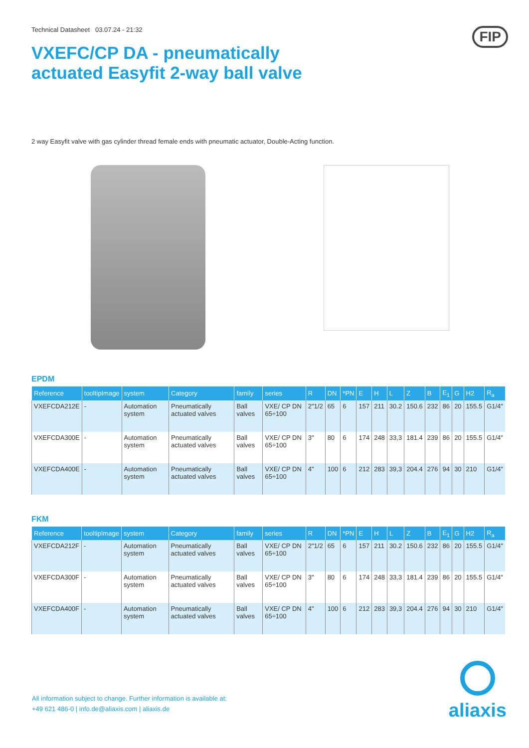Technical Datasheet 03.07.24 - 21:32 FIP
VXEFC/CP DA - pneumatically
actuated Easyfit 2-way ball valve
2 way Easyfit valve with gas cylinder thread female ends with pneumatic actuator, Double-Acting function.
EPDM
| Reference | tooltipImage | system | Category | family | series | R | DN | *PN | E | H | L | Z | B | E<sub>1</sub> | G | H2 | R<sub>a</sub> |
| --- | --- | --- | --- | --- | --- | --- | --- | --- | --- | --- | --- | --- | --- | --- | --- | --- | --- |
| VXEFCDA212E | - | Automation system | Pneumatically actuated valves | Ball valves | VXE/ CP DN 65÷100 | 2"1/2 | 65 | 6 | 157 | 211 | 30.2 | 150.6 | 232 | 86 | 20 | 155.5 | G1/4" |
| VXEFCDA300E | - | Automation system | Pneumatically actuated valves | Ball valves | VXE/ CP DN 65÷100 | 3" | 80 | 6 | 174 | 248 | 33,3 | 181.4 | 239 | 86 | 20 | 155.5 | G1/4" |
| VXEFCDA400E | - | Automation system | Pneumatically actuated valves | Ball valves | VXE/ CP DN 65÷100 | 4" | 100 | 6 | 212 | 283 | 39,3 | 204.4 | 276 | 94 | 30 | 210 | G1/4" |
FKM
| Reference | tooltipImage | system | Category | family | series | R | DN | *PN | E | H | L | Z | B | E<sub>1</sub> | G | H2 | R<sub>a</sub> |
| --- | --- | --- | --- | --- | --- | --- | --- | --- | --- | --- | --- | --- | --- | --- | --- | --- | --- |
| VXEFCDA212F | - | Automation system | Pneumatically actuated valves | Ball valves | VXE/ CP DN 65÷100 | 2"1/2 | 65 | 6 | 157 | 211 | 30.2 | 150.6 | 232 | 86 | 20 | 155.5 | G1/4" |
| VXEFCDA300F | - | Automation system | Pneumatically actuated valves | Ball valves | VXE/ CP DN 65÷100 | 3" | 80 | 6 | 174 | 248 | 33,3 | 181.4 | 239 | 86 | 20 | 155.5 | G1/4" |
| VXEFCDA400F | - | Automation system | Pneumatically actuated valves | Ball valves | VXE/ CP DN 65÷100 | 4" | 100 | 6 | 212 | 283 | 39,3 | 204.4 | 276 | 94 | 30 | 210 | G1/4" |
All information subject to change. Further information is available at:
+49 621 486-0 | info.de@aliaxis.com | aliaxis.de
aliaxis